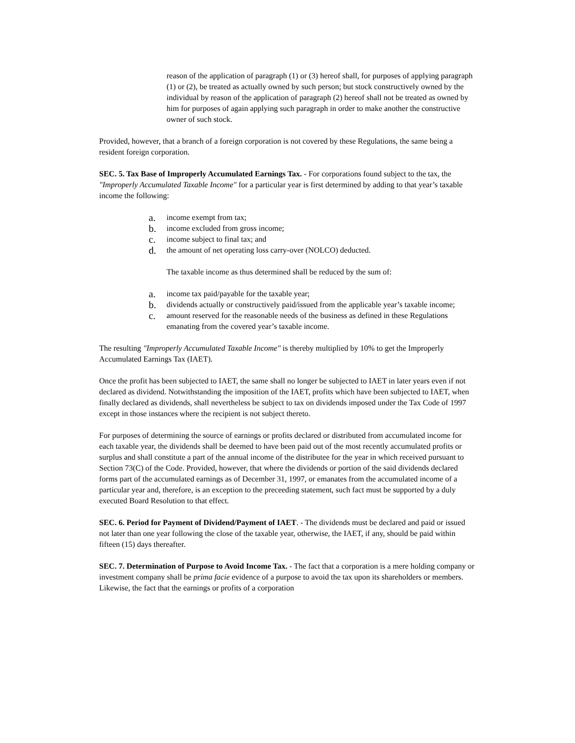reason of the application of paragraph (1) or (3) hereof shall, for purposes of applying paragraph (1) or (2), be treated as actually owned by such person; but stock constructively owned by the individual by reason of the application of paragraph (2) hereof shall not be treated as owned by him for purposes of again applying such paragraph in order to make another the constructive owner of such stock.
Provided, however, that a branch of a foreign corporation is not covered by these Regulations, the same being a resident foreign corporation.
SEC. 5. Tax Base of Improperly Accumulated Earnings Tax. - For corporations found subject to the tax, the "Improperly Accumulated Taxable Income" for a particular year is first determined by adding to that year’s taxable income the following:
a. income exempt from tax;
b. income excluded from gross income;
c. income subject to final tax; and
d. the amount of net operating loss carry-over (NOLCO) deducted.
The taxable income as thus determined shall be reduced by the sum of:
a. income tax paid/payable for the taxable year;
b. dividends actually or constructively paid/issued from the applicable year’s taxable income;
c. amount reserved for the reasonable needs of the business as defined in these Regulations emanating from the covered year’s taxable income.
The resulting "Improperly Accumulated Taxable Income" is thereby multiplied by 10% to get the Improperly Accumulated Earnings Tax (IAET).
Once the profit has been subjected to IAET, the same shall no longer be subjected to IAET in later years even if not declared as dividend. Notwithstanding the imposition of the IAET, profits which have been subjected to IAET, when finally declared as dividends, shall nevertheless be subject to tax on dividends imposed under the Tax Code of 1997 except in those instances where the recipient is not subject thereto.
For purposes of determining the source of earnings or profits declared or distributed from accumulated income for each taxable year, the dividends shall be deemed to have been paid out of the most recently accumulated profits or surplus and shall constitute a part of the annual income of the distributee for the year in which received pursuant to Section 73(C) of the Code. Provided, however, that where the dividends or portion of the said dividends declared forms part of the accumulated earnings as of December 31, 1997, or emanates from the accumulated income of a particular year and, therefore, is an exception to the preceeding statement, such fact must be supported by a duly executed Board Resolution to that effect.
SEC. 6. Period for Payment of Dividend/Payment of IAET. - The dividends must be declared and paid or issued not later than one year following the close of the taxable year, otherwise, the IAET, if any, should be paid within fifteen (15) days thereafter.
SEC. 7. Determination of Purpose to Avoid Income Tax. - The fact that a corporation is a mere holding company or investment company shall be prima facie evidence of a purpose to avoid the tax upon its shareholders or members. Likewise, the fact that the earnings or profits of a corporation